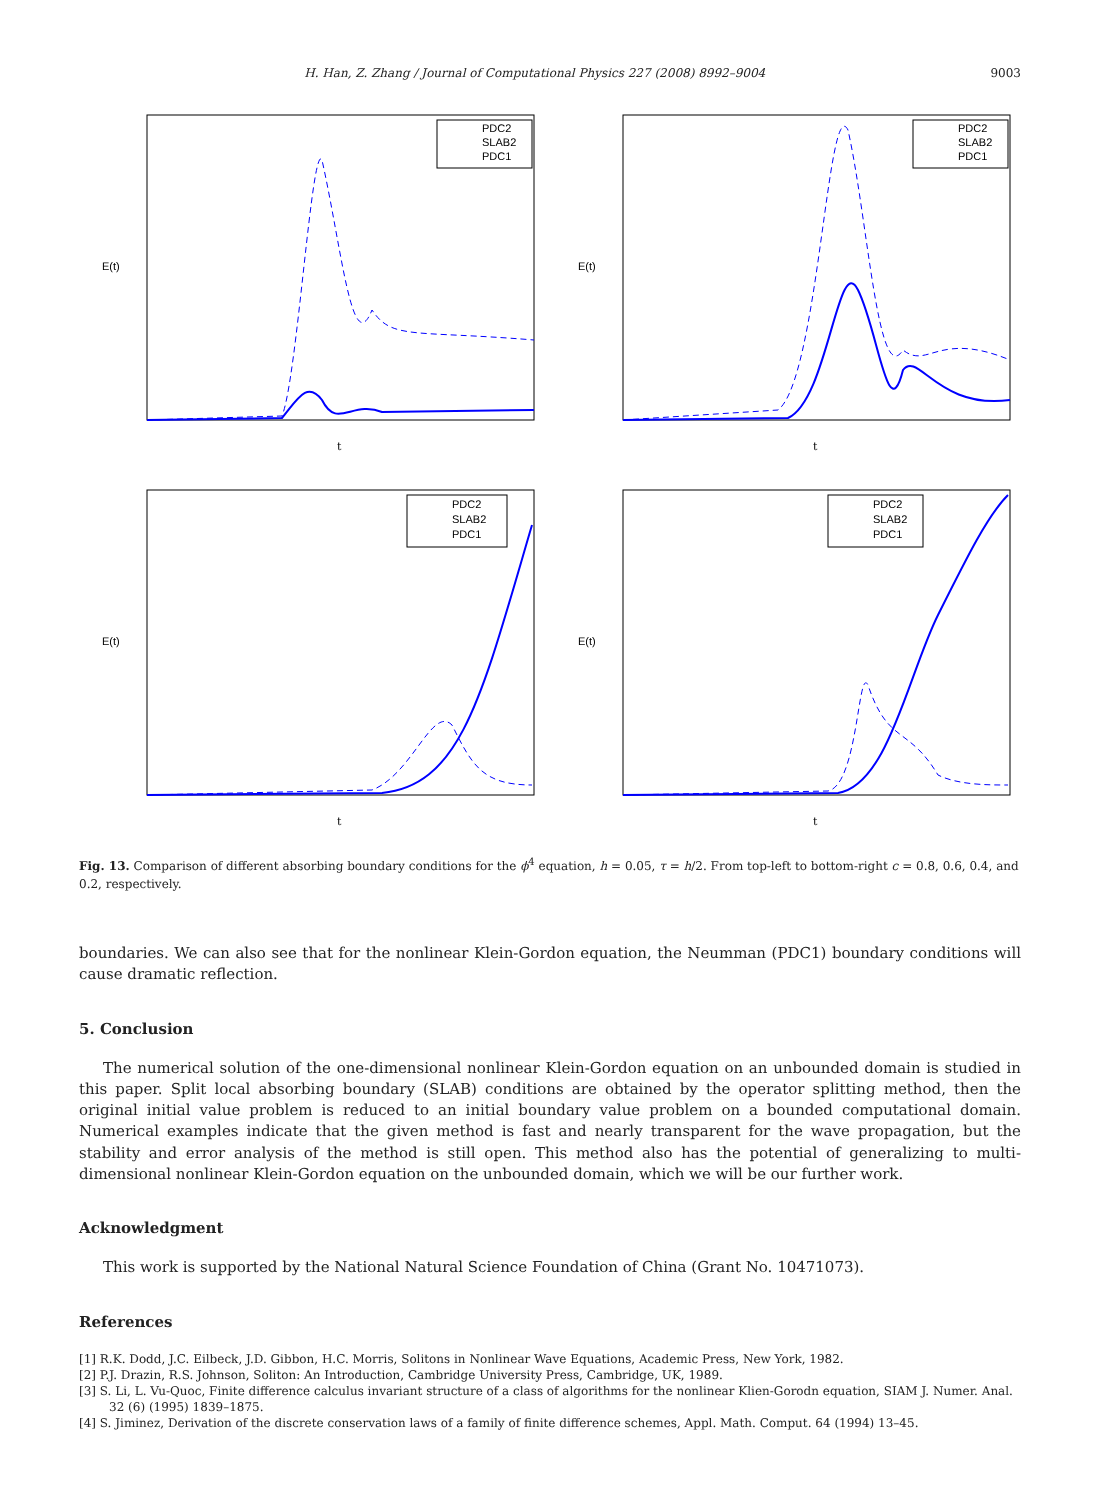H. Han, Z. Zhang / Journal of Computational Physics 227 (2008) 8992–9004 9003
E(t)
t
PDC2
SLAB2
PDC1
E(t)
t
PDC2
SLAB2
PDC1
E(t)
t
PDC2
SLAB2
PDC1
E(t)
t
PDC2
SLAB2
PDC1
Fig. 13. Comparison of different absorbing boundary conditions for the ϕ<sup>4</sup> equation, h = 0.05, τ = h/2. From top-left to bottom-right c = 0.8, 0.6, 0.4, and 0.2, respectively.
boundaries. We can also see that for the nonlinear Klein-Gordon equation, the Neumman (PDC1) boundary conditions will cause dramatic reflection.
5. Conclusion
The numerical solution of the one-dimensional nonlinear Klein-Gordon equation on an unbounded domain is studied in this paper. Split local absorbing boundary (SLAB) conditions are obtained by the operator splitting method, then the original initial value problem is reduced to an initial boundary value problem on a bounded computational domain. Numerical examples indicate that the given method is fast and nearly transparent for the wave propagation, but the stability and error analysis of the method is still open. This method also has the potential of generalizing to multi-dimensional nonlinear Klein-Gordon equation on the unbounded domain, which we will be our further work.
Acknowledgment
This work is supported by the National Natural Science Foundation of China (Grant No. 10471073).
References
[1] R.K. Dodd, J.C. Eilbeck, J.D. Gibbon, H.C. Morris, Solitons in Nonlinear Wave Equations, Academic Press, New York, 1982.
[2] P.J. Drazin, R.S. Johnson, Soliton: An Introduction, Cambridge University Press, Cambridge, UK, 1989.
[3] S. Li, L. Vu-Quoc, Finite difference calculus invariant structure of a class of algorithms for the nonlinear Klien-Gorodn equation, SIAM J. Numer. Anal. 32 (6) (1995) 1839–1875.
[4] S. Jiminez, Derivation of the discrete conservation laws of a family of finite difference schemes, Appl. Math. Comput. 64 (1994) 13–45.